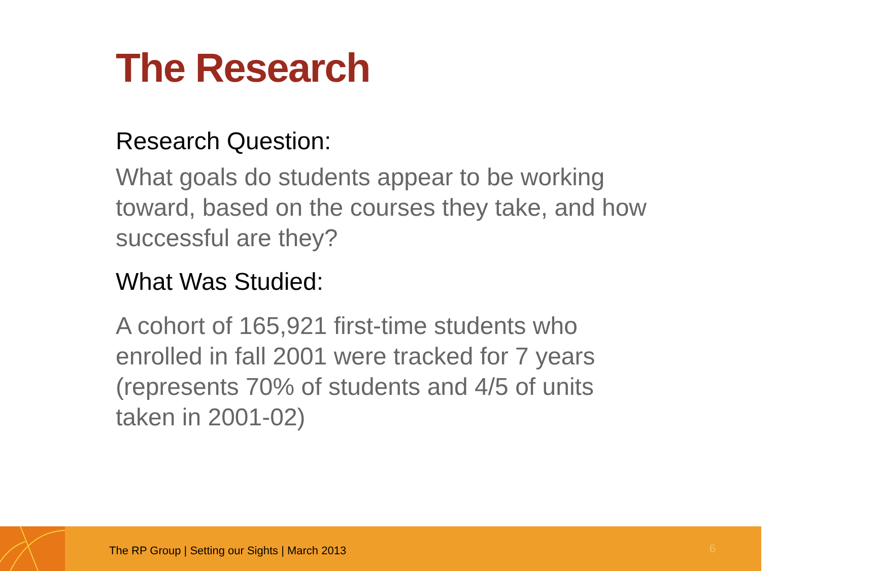The Research
Research Question:
What goals do students appear to be working toward, based on the courses they take, and how successful are they?
What Was Studied:
A cohort of 165,921 first-time students who enrolled in fall 2001 were tracked for 7 years (represents 70% of students and 4/5 of units taken in 2001-02)
The RP Group | Setting our Sights | March 2013
6